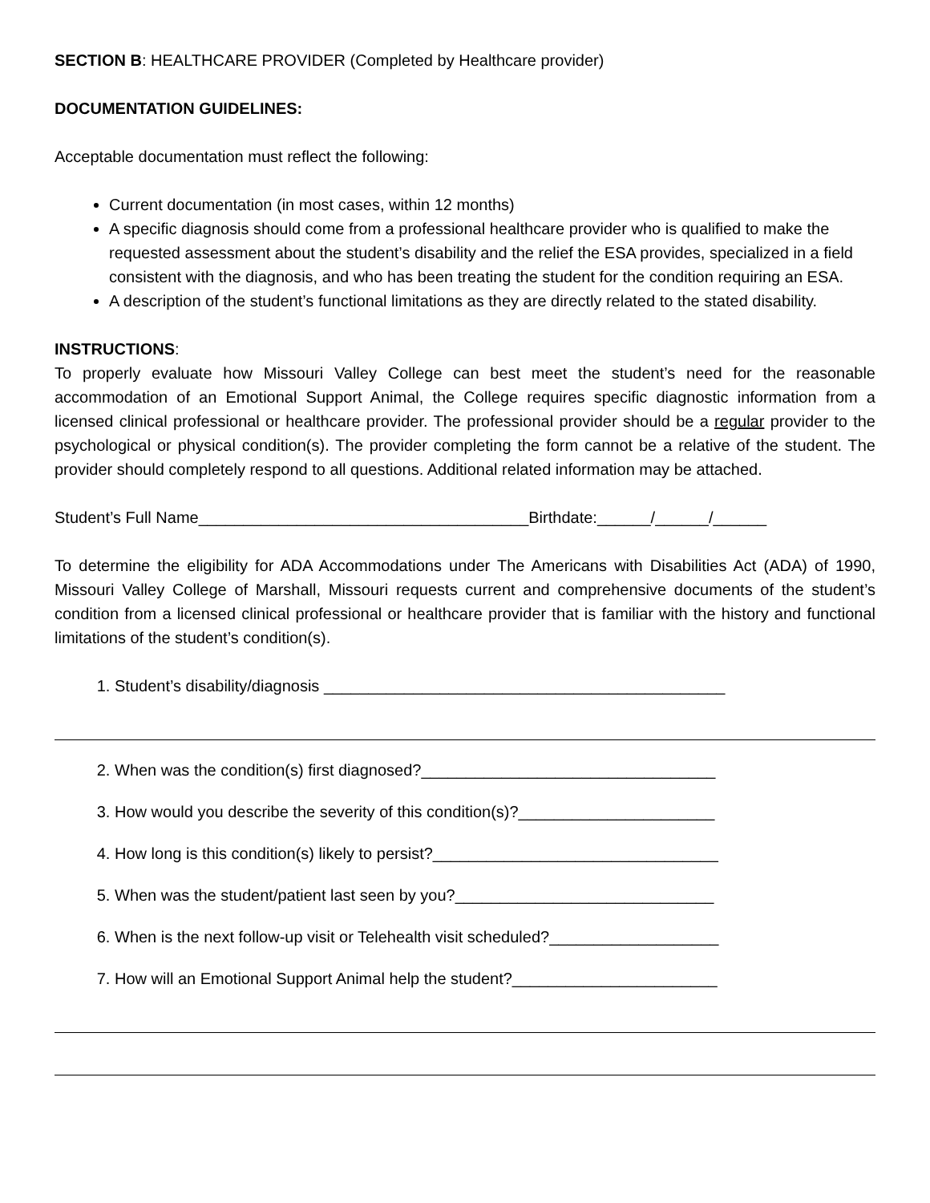SECTION B: HEALTHCARE PROVIDER (Completed by Healthcare provider)
DOCUMENTATION GUIDELINES:
Acceptable documentation must reflect the following:
Current documentation (in most cases, within 12 months)
A specific diagnosis should come from a professional healthcare provider who is qualified to make the requested assessment about the student’s disability and the relief the ESA provides, specialized in a field consistent with the diagnosis, and who has been treating the student for the condition requiring an ESA.
A description of the student’s functional limitations as they are directly related to the stated disability.
INSTRUCTIONS:
To properly evaluate how Missouri Valley College can best meet the student’s need for the reasonable accommodation of an Emotional Support Animal, the College requires specific diagnostic information from a licensed clinical professional or healthcare provider. The professional provider should be a regular provider to the psychological or physical condition(s). The provider completing the form cannot be a relative of the student. The provider should completely respond to all questions. Additional related information may be attached.
Student’s Full Name_____________________________________Birthdate:______/______/______
To determine the eligibility for ADA Accommodations under The Americans with Disabilities Act (ADA) of 1990, Missouri Valley College of Marshall, Missouri requests current and comprehensive documents of the student’s condition from a licensed clinical professional or healthcare provider that is familiar with the history and functional limitations of the student’s condition(s).
1. Student’s disability/diagnosis _____________________________________________
2. When was the condition(s) first diagnosed?_________________________________
3. How would you describe the severity of this condition(s)?______________________
4. How long is this condition(s) likely to persist?________________________________
5. When was the student/patient last seen by you?_____________________________
6. When is the next follow-up visit or Telehealth visit scheduled?___________________
7. How will an Emotional Support Animal help the student?_______________________